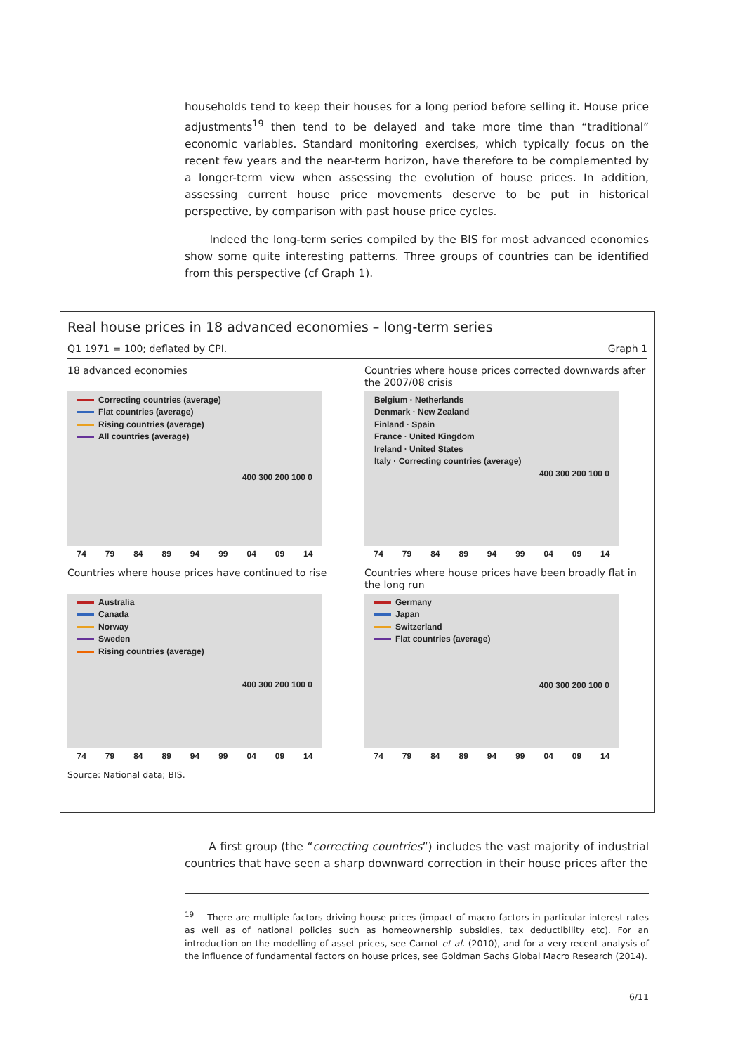households tend to keep their houses for a long period before selling it. House price adjustments<sup>19</sup> then tend to be delayed and take more time than “traditional” economic variables. Standard monitoring exercises, which typically focus on the recent few years and the near-term horizon, have therefore to be complemented by a longer-term view when assessing the evolution of house prices. In addition, assessing current house price movements deserve to be put in historical perspective, by comparison with past house price cycles.
Indeed the long-term series compiled by the BIS for most advanced economies show some quite interesting patterns. Three groups of countries can be identified from this perspective (cf Graph 1).
Real house prices in 18 advanced economies – long-term series
Q1 1971 = 100; deflated by CPI. Graph 1
18 advanced economies
Correcting countries (average)
Flat countries (average)
Rising countries (average)
All countries (average)
400 300 200 100 0
74 79 84 89 94 99 04 09 14
Countries where house prices corrected downwards after the 2007/08 crisis
Belgium · Netherlands
Denmark · New Zealand
Finland · Spain
France · United Kingdom
Ireland · United States
Italy · Correcting countries (average)
400 300 200 100 0
74 79 84 89 94 99 04 09 14
Countries where house prices have continued to rise
Australia
Canada
Norway
Sweden
Rising countries (average)
400 300 200 100 0
74 79 84 89 94 99 04 09 14
Countries where house prices have been broadly flat in the long run
Germany
Japan
Switzerland
Flat countries (average)
400 300 200 100 0
74 79 84 89 94 99 04 09 14
Source: National data; BIS.
A first group (the “correcting countries”) includes the vast majority of industrial countries that have seen a sharp downward correction in their house prices after the
<sup>19</sup> There are multiple factors driving house prices (impact of macro factors in particular interest rates as well as of national policies such as homeownership subsidies, tax deductibility etc). For an introduction on the modelling of asset prices, see Carnot et al. (2010), and for a very recent analysis of the influence of fundamental factors on house prices, see Goldman Sachs Global Macro Research (2014).
6/11